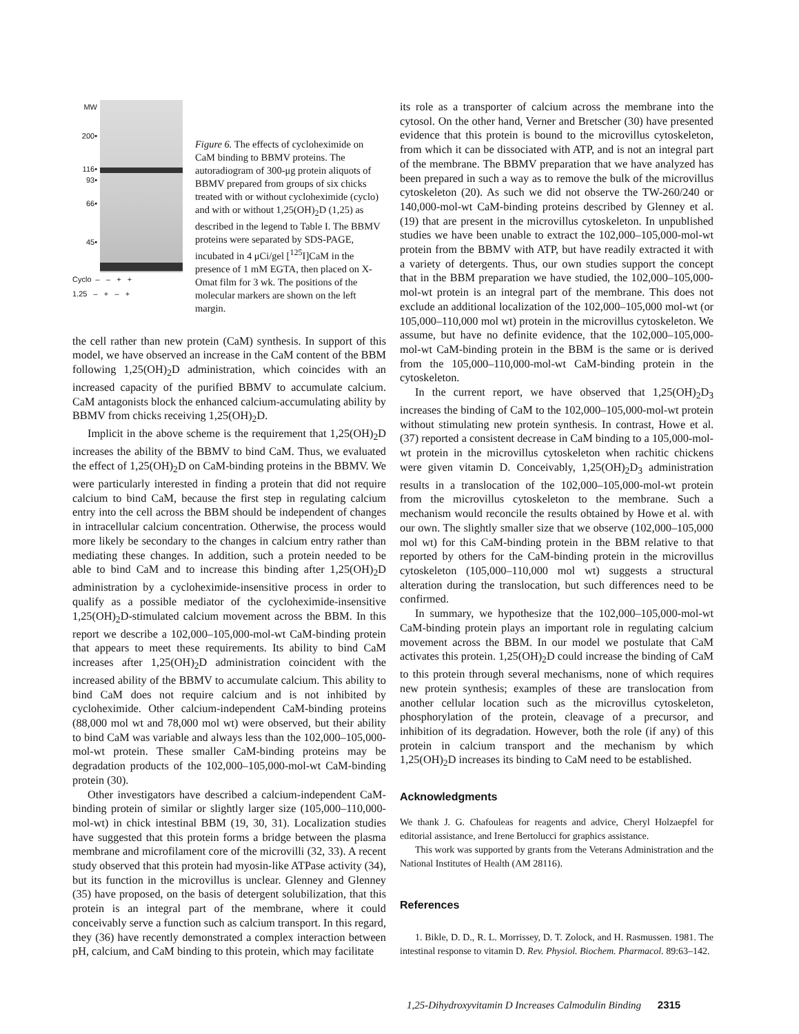MW
200•
116•
93•
66•
45•
Cyclo – – + +
1.25 – + – +
Figure 6. The effects of cycloheximide on CaM binding to BBMV proteins. The autoradiogram of 300-μg protein aliquots of BBMV prepared from groups of six chicks treated with or without cycloheximide (cyclo) and with or without 1,25(OH)<sub>2</sub>D (1,25) as described in the legend to Table I. The BBMV proteins were separated by SDS-PAGE, incubated in 4 μCi/gel [<sup>125</sup>I]CaM in the presence of 1 mM EGTA, then placed on X-Omat film for 3 wk. The positions of the molecular markers are shown on the left margin.
the cell rather than new protein (CaM) synthesis. In support of this model, we have observed an increase in the CaM content of the BBM following 1,25(OH)<sub>2</sub>D administration, which coincides with an increased capacity of the purified BBMV to accumulate calcium. CaM antagonists block the enhanced calcium-accumulating ability by BBMV from chicks receiving 1,25(OH)<sub>2</sub>D.
Implicit in the above scheme is the requirement that 1,25(OH)<sub>2</sub>D increases the ability of the BBMV to bind CaM. Thus, we evaluated the effect of 1,25(OH)<sub>2</sub>D on CaM-binding proteins in the BBMV. We were particularly interested in finding a protein that did not require calcium to bind CaM, because the first step in regulating calcium entry into the cell across the BBM should be independent of changes in intracellular calcium concentration. Otherwise, the process would more likely be secondary to the changes in calcium entry rather than mediating these changes. In addition, such a protein needed to be able to bind CaM and to increase this binding after 1,25(OH)<sub>2</sub>D administration by a cycloheximide-insensitive process in order to qualify as a possible mediator of the cycloheximide-insensitive 1,25(OH)<sub>2</sub>D-stimulated calcium movement across the BBM. In this report we describe a 102,000–105,000-mol-wt CaM-binding protein that appears to meet these requirements. Its ability to bind CaM increases after 1,25(OH)<sub>2</sub>D administration coincident with the increased ability of the BBMV to accumulate calcium. This ability to bind CaM does not require calcium and is not inhibited by cycloheximide. Other calcium-independent CaM-binding proteins (88,000 mol wt and 78,000 mol wt) were observed, but their ability to bind CaM was variable and always less than the 102,000–105,000-mol-wt protein. These smaller CaM-binding proteins may be degradation products of the 102,000–105,000-mol-wt CaM-binding protein (30).
Other investigators have described a calcium-independent CaM-binding protein of similar or slightly larger size (105,000–110,000-mol-wt) in chick intestinal BBM (19, 30, 31). Localization studies have suggested that this protein forms a bridge between the plasma membrane and microfilament core of the microvilli (32, 33). A recent study observed that this protein had myosin-like ATPase activity (34), but its function in the microvillus is unclear. Glenney and Glenney (35) have proposed, on the basis of detergent solubilization, that this protein is an integral part of the membrane, where it could conceivably serve a function such as calcium transport. In this regard, they (36) have recently demonstrated a complex interaction between pH, calcium, and CaM binding to this protein, which may facilitate
its role as a transporter of calcium across the membrane into the cytosol. On the other hand, Verner and Bretscher (30) have presented evidence that this protein is bound to the microvillus cytoskeleton, from which it can be dissociated with ATP, and is not an integral part of the membrane. The BBMV preparation that we have analyzed has been prepared in such a way as to remove the bulk of the microvillus cytoskeleton (20). As such we did not observe the TW-260/240 or 140,000-mol-wt CaM-binding proteins described by Glenney et al. (19) that are present in the microvillus cytoskeleton. In unpublished studies we have been unable to extract the 102,000–105,000-mol-wt protein from the BBMV with ATP, but have readily extracted it with a variety of detergents. Thus, our own studies support the concept that in the BBM preparation we have studied, the 102,000–105,000-mol-wt protein is an integral part of the membrane. This does not exclude an additional localization of the 102,000–105,000 mol-wt (or 105,000–110,000 mol wt) protein in the microvillus cytoskeleton. We assume, but have no definite evidence, that the 102,000–105,000-mol-wt CaM-binding protein in the BBM is the same or is derived from the 105,000–110,000-mol-wt CaM-binding protein in the cytoskeleton.
In the current report, we have observed that 1,25(OH)<sub>2</sub>D<sub>3</sub> increases the binding of CaM to the 102,000–105,000-mol-wt protein without stimulating new protein synthesis. In contrast, Howe et al. (37) reported a consistent decrease in CaM binding to a 105,000-mol-wt protein in the microvillus cytoskeleton when rachitic chickens were given vitamin D. Conceivably, 1,25(OH)<sub>2</sub>D<sub>3</sub> administration results in a translocation of the 102,000–105,000-mol-wt protein from the microvillus cytoskeleton to the membrane. Such a mechanism would reconcile the results obtained by Howe et al. with our own. The slightly smaller size that we observe (102,000–105,000 mol wt) for this CaM-binding protein in the BBM relative to that reported by others for the CaM-binding protein in the microvillus cytoskeleton (105,000–110,000 mol wt) suggests a structural alteration during the translocation, but such differences need to be confirmed.
In summary, we hypothesize that the 102,000–105,000-mol-wt CaM-binding protein plays an important role in regulating calcium movement across the BBM. In our model we postulate that CaM activates this protein. 1,25(OH)<sub>2</sub>D could increase the binding of CaM to this protein through several mechanisms, none of which requires new protein synthesis; examples of these are translocation from another cellular location such as the microvillus cytoskeleton, phosphorylation of the protein, cleavage of a precursor, and inhibition of its degradation. However, both the role (if any) of this protein in calcium transport and the mechanism by which 1,25(OH)<sub>2</sub>D increases its binding to CaM need to be established.
Acknowledgments
We thank J. G. Chafouleas for reagents and advice, Cheryl Holzaepfel for editorial assistance, and Irene Bertolucci for graphics assistance.
This work was supported by grants from the Veterans Administration and the National Institutes of Health (AM 28116).
References
1. Bikle, D. D., R. L. Morrissey, D. T. Zolock, and H. Rasmussen. 1981. The intestinal response to vitamin D. Rev. Physiol. Biochem. Pharmacol. 89:63–142.
1,25-Dihydroxyvitamin D Increases Calmodulin Binding 2315